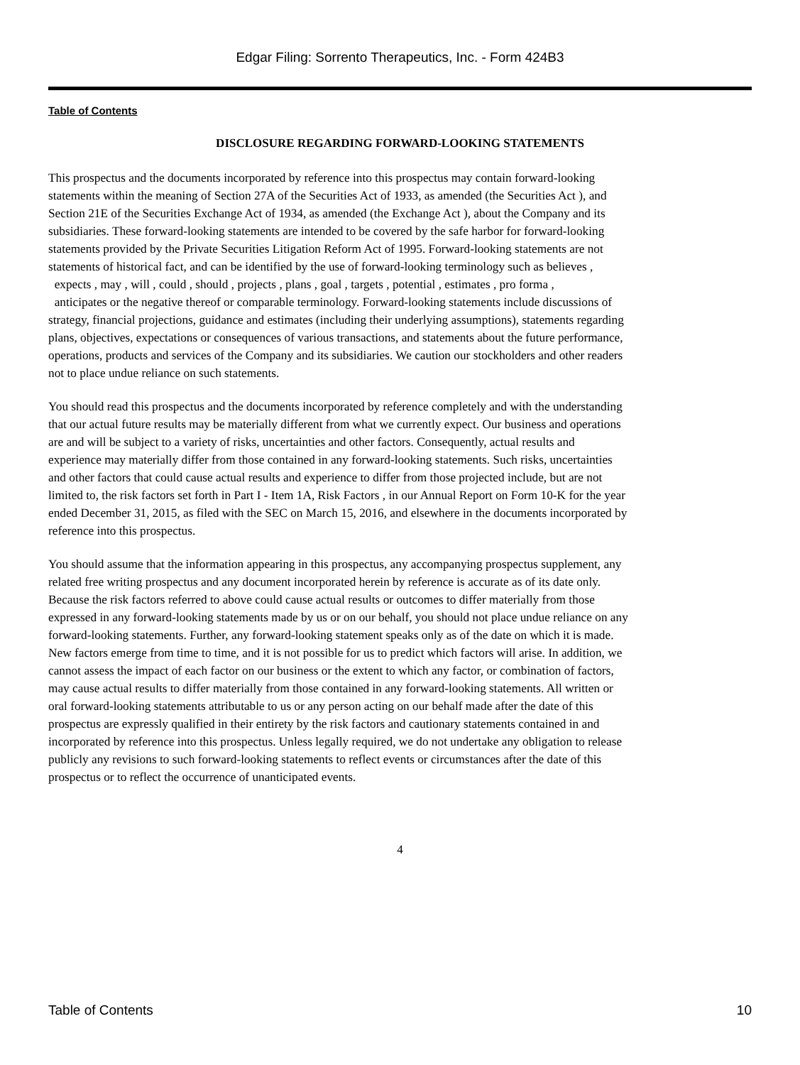Edgar Filing: Sorrento Therapeutics, Inc. - Form 424B3
Table of Contents
DISCLOSURE REGARDING FORWARD-LOOKING STATEMENTS
This prospectus and the documents incorporated by reference into this prospectus may contain forward-looking
statements within the meaning of Section 27A of the Securities Act of 1933, as amended (the Securities Act ), and
Section 21E of the Securities Exchange Act of 1934, as amended (the Exchange Act ), about the Company and its
subsidiaries. These forward-looking statements are intended to be covered by the safe harbor for forward-looking
statements provided by the Private Securities Litigation Reform Act of 1995. Forward-looking statements are not
statements of historical fact, and can be identified by the use of forward-looking terminology such as believes ,
expects , may , will , could , should , projects , plans , goal , targets , potential , estimates , pro forma ,
anticipates or the negative thereof or comparable terminology. Forward-looking statements include discussions of
strategy, financial projections, guidance and estimates (including their underlying assumptions), statements regarding
plans, objectives, expectations or consequences of various transactions, and statements about the future performance,
operations, products and services of the Company and its subsidiaries. We caution our stockholders and other readers
not to place undue reliance on such statements.
You should read this prospectus and the documents incorporated by reference completely and with the understanding
that our actual future results may be materially different from what we currently expect. Our business and operations
are and will be subject to a variety of risks, uncertainties and other factors. Consequently, actual results and
experience may materially differ from those contained in any forward-looking statements. Such risks, uncertainties
and other factors that could cause actual results and experience to differ from those projected include, but are not
limited to, the risk factors set forth in Part I - Item 1A, Risk Factors , in our Annual Report on Form 10-K for the year
ended December 31, 2015, as filed with the SEC on March 15, 2016, and elsewhere in the documents incorporated by
reference into this prospectus.
You should assume that the information appearing in this prospectus, any accompanying prospectus supplement, any
related free writing prospectus and any document incorporated herein by reference is accurate as of its date only.
Because the risk factors referred to above could cause actual results or outcomes to differ materially from those
expressed in any forward-looking statements made by us or on our behalf, you should not place undue reliance on any
forward-looking statements. Further, any forward-looking statement speaks only as of the date on which it is made.
New factors emerge from time to time, and it is not possible for us to predict which factors will arise. In addition, we
cannot assess the impact of each factor on our business or the extent to which any factor, or combination of factors,
may cause actual results to differ materially from those contained in any forward-looking statements. All written or
oral forward-looking statements attributable to us or any person acting on our behalf made after the date of this
prospectus are expressly qualified in their entirety by the risk factors and cautionary statements contained in and
incorporated by reference into this prospectus. Unless legally required, we do not undertake any obligation to release
publicly any revisions to such forward-looking statements to reflect events or circumstances after the date of this
prospectus or to reflect the occurrence of unanticipated events.
4
Table of Contents 10